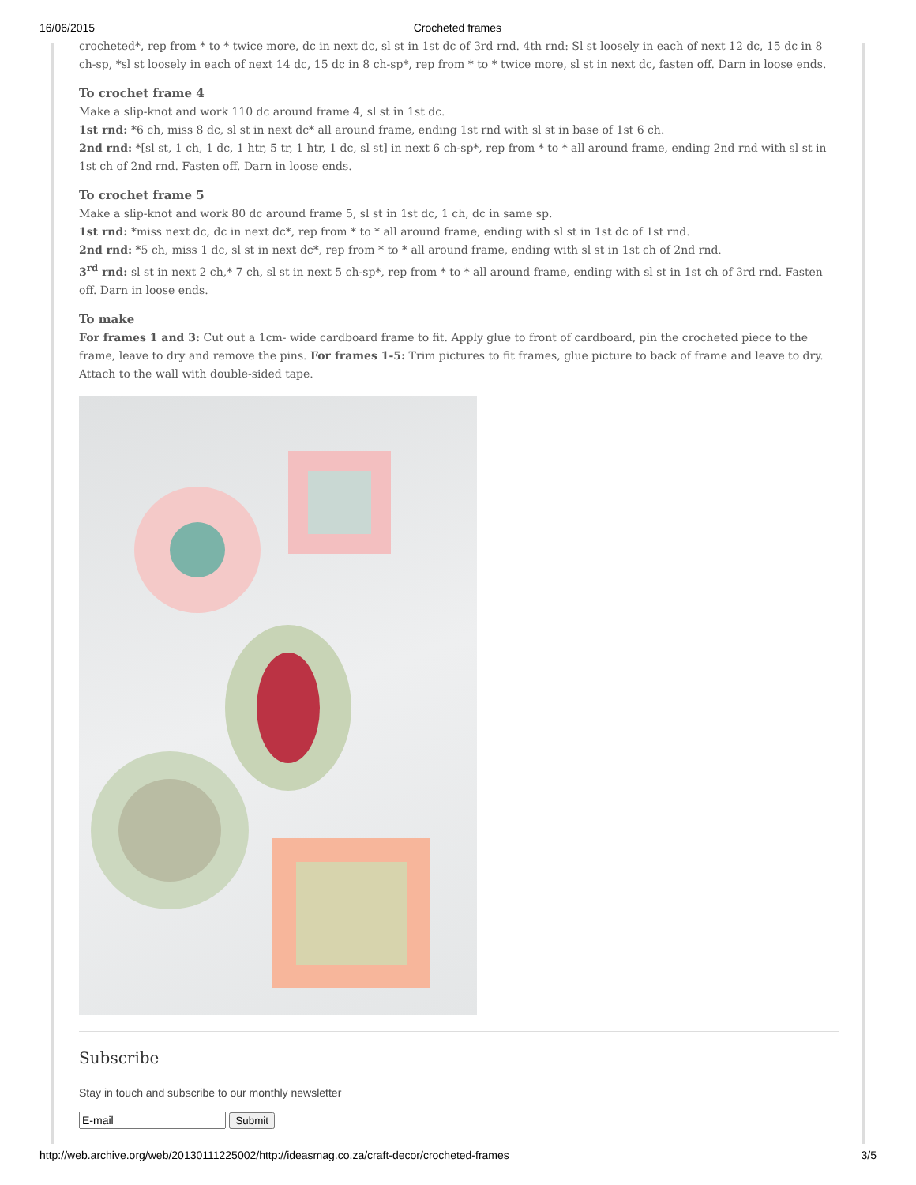16/06/2015 Crocheted frames
crocheted*, rep from * to * twice more, dc in next dc, sl st in 1st dc of 3rd rnd. 4th rnd: Sl st loosely in each of next 12 dc, 15 dc in 8 ch-sp, *sl st loosely in each of next 14 dc, 15 dc in 8 ch-sp*, rep from * to * twice more, sl st in next dc, fasten off. Darn in loose ends.
To crochet frame 4
Make a slip-knot and work 110 dc around frame 4, sl st in 1st dc.
1st rnd: *6 ch, miss 8 dc, sl st in next dc* all around frame, ending 1st rnd with sl st in base of 1st 6 ch.
2nd rnd: *[sl st, 1 ch, 1 dc, 1 htr, 5 tr, 1 htr, 1 dc, sl st] in next 6 ch-sp*, rep from * to * all around frame, ending 2nd rnd with sl st in 1st ch of 2nd rnd. Fasten off. Darn in loose ends.
To crochet frame 5
Make a slip-knot and work 80 dc around frame 5, sl st in 1st dc, 1 ch, dc in same sp.
1st rnd: *miss next dc, dc in next dc*, rep from * to * all around frame, ending with sl st in 1st dc of 1st rnd.
2nd rnd: *5 ch, miss 1 dc, sl st in next dc*, rep from * to * all around frame, ending with sl st in 1st ch of 2nd rnd.
3<sup>rd</sup> rnd: sl st in next 2 ch,* 7 ch, sl st in next 5 ch-sp*, rep from * to * all around frame, ending with sl st in 1st ch of 3rd rnd. Fasten off. Darn in loose ends.
To make
For frames 1 and 3: Cut out a 1cm- wide cardboard frame to fit. Apply glue to front of cardboard, pin the crocheted piece to the frame, leave to dry and remove the pins. For frames 1-5: Trim pictures to fit frames, glue picture to back of frame and leave to dry. Attach to the wall with double-sided tape.
Subscribe
Stay in touch and subscribe to our monthly newsletter
Submit
http://web.archive.org/web/20130111225002/http://ideasmag.co.za/craft-decor/crocheted-frames 3/5